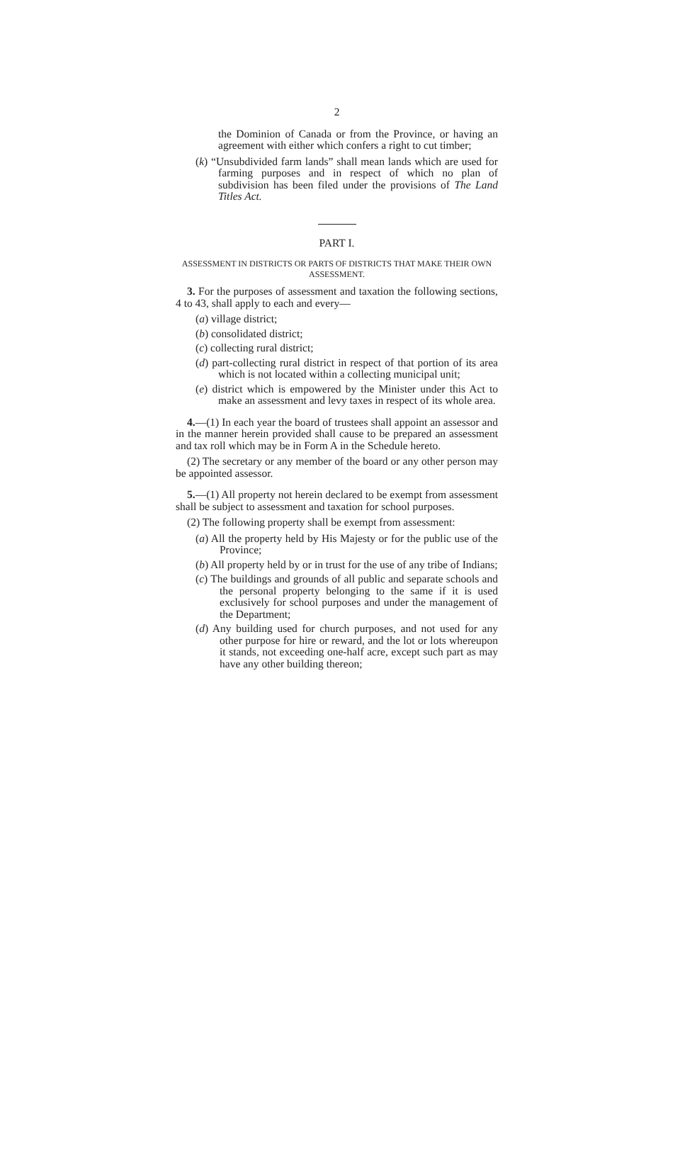2
the Dominion of Canada or from the Province, or having an agreement with either which confers a right to cut timber;
(k) “Unsubdivided farm lands” shall mean lands which are used for farming purposes and in respect of which no plan of subdivision has been filed under the provisions of The Land Titles Act.
PART I.
ASSESSMENT IN DISTRICTS OR PARTS OF DISTRICTS THAT MAKE THEIR OWN ASSESSMENT.
3. For the purposes of assessment and taxation the following sections, 4 to 43, shall apply to each and every—
(a) village district;
(b) consolidated district;
(c) collecting rural district;
(d) part-collecting rural district in respect of that portion of its area which is not located within a collecting municipal unit;
(e) district which is empowered by the Minister under this Act to make an assessment and levy taxes in respect of its whole area.
4.—(1) In each year the board of trustees shall appoint an assessor and in the manner herein provided shall cause to be prepared an assessment and tax roll which may be in Form A in the Schedule hereto.
(2) The secretary or any member of the board or any other person may be appointed assessor.
5.—(1) All property not herein declared to be exempt from assessment shall be subject to assessment and taxation for school purposes.
(2) The following property shall be exempt from assessment:
(a) All the property held by His Majesty or for the public use of the Province;
(b) All property held by or in trust for the use of any tribe of Indians;
(c) The buildings and grounds of all public and separate schools and the personal property belonging to the same if it is used exclusively for school purposes and under the management of the Department;
(d) Any building used for church purposes, and not used for any other purpose for hire or reward, and the lot or lots whereupon it stands, not exceeding one-half acre, except such part as may have any other building thereon;